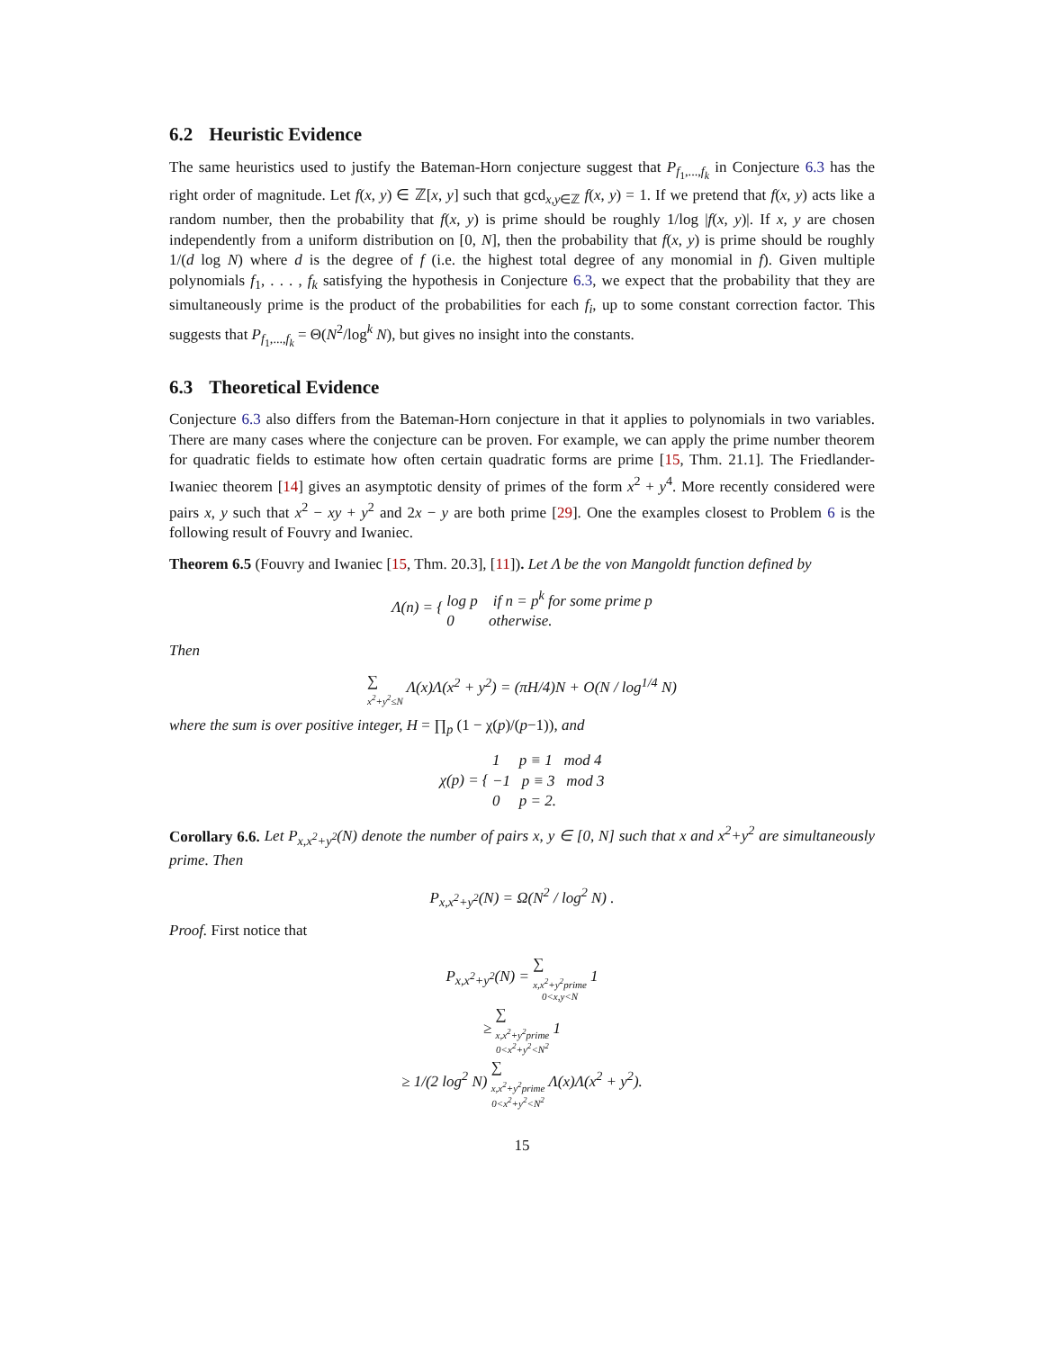6.2 Heuristic Evidence
The same heuristics used to justify the Bateman-Horn conjecture suggest that P<sub>f<sub>1</sub>,...,f<sub>k</sub></sub> in Conjecture 6.3 has the right order of magnitude. Let f(x, y) ∈ ℤ[x, y] such that gcd<sub>x,y∈ℤ</sub> f(x, y) = 1. If we pretend that f(x, y) acts like a random number, then the probability that f(x, y) is prime should be roughly 1/log |f(x, y)|. If x, y are chosen independently from a uniform distribution on [0, N], then the probability that f(x, y) is prime should be roughly 1/(d log N) where d is the degree of f (i.e. the highest total degree of any monomial in f). Given multiple polynomials f<sub>1</sub>, . . . , f<sub>k</sub> satisfying the hypothesis in Conjecture 6.3, we expect that the probability that they are simultaneously prime is the product of the probabilities for each f<sub>i</sub>, up to some constant correction factor. This suggests that P<sub>f<sub>1</sub>,...,f<sub>k</sub></sub> = Θ(N<sup>2</sup>/log<sup>k</sup> N), but gives no insight into the constants.
6.3 Theoretical Evidence
Conjecture 6.3 also differs from the Bateman-Horn conjecture in that it applies to polynomials in two variables. There are many cases where the conjecture can be proven. For example, we can apply the prime number theorem for quadratic fields to estimate how often certain quadratic forms are prime [15, Thm. 21.1]. The Friedlander-Iwaniec theorem [14] gives an asymptotic density of primes of the form x<sup>2</sup> + y<sup>4</sup>. More recently considered were pairs x, y such that x<sup>2</sup> − xy + y<sup>2</sup> and 2x − y are both prime [29]. One the examples closest to Problem 6 is the following result of Fouvry and Iwaniec.
Theorem 6.5 (Fouvry and Iwaniec [15, Thm. 20.3], [11]). Let Λ be the von Mangoldt function defined by
Λ(n) = { log p if n = p<sup>k</sup> for some prime p
0 otherwise.
Then
∑ x<sup>2</sup>+y<sup>2</sup>≤N Λ(x)Λ(x<sup>2</sup> + y<sup>2</sup>) = (πH/4)N + O(N / log<sup>1/4</sup> N)
where the sum is over positive integer, H = ∏<sub>p</sub> (1 − χ(p)/(p−1)), and
χ(p) = { 1 p ≡ 1 mod 4
−1 p ≡ 3 mod 3
0 p = 2.
Corollary 6.6. Let P<sub>x,x<sup>2</sup>+y<sup>2</sup></sub>(N) denote the number of pairs x, y ∈ [0, N] such that x and x<sup>2</sup>+y<sup>2</sup> are simultaneously prime. Then
P<sub>x,x<sup>2</sup>+y<sup>2</sup></sub>(N) = Ω(N<sup>2</sup> / log<sup>2</sup> N) .
Proof. First notice that
P<sub>x,x<sup>2</sup>+y<sup>2</sup></sub>(N) = ∑ x,x<sup>2</sup>+y<sup>2</sup>prime
0<x,y<N 1
≥ ∑ x,x<sup>2</sup>+y<sup>2</sup>prime
0<x<sup>2</sup>+y<sup>2</sup><N<sup>2</sup> 1
≥ 1/(2 log<sup>2</sup> N) ∑ x,x<sup>2</sup>+y<sup>2</sup>prime
0<x<sup>2</sup>+y<sup>2</sup><N<sup>2</sup> Λ(x)Λ(x<sup>2</sup> + y<sup>2</sup>).
15